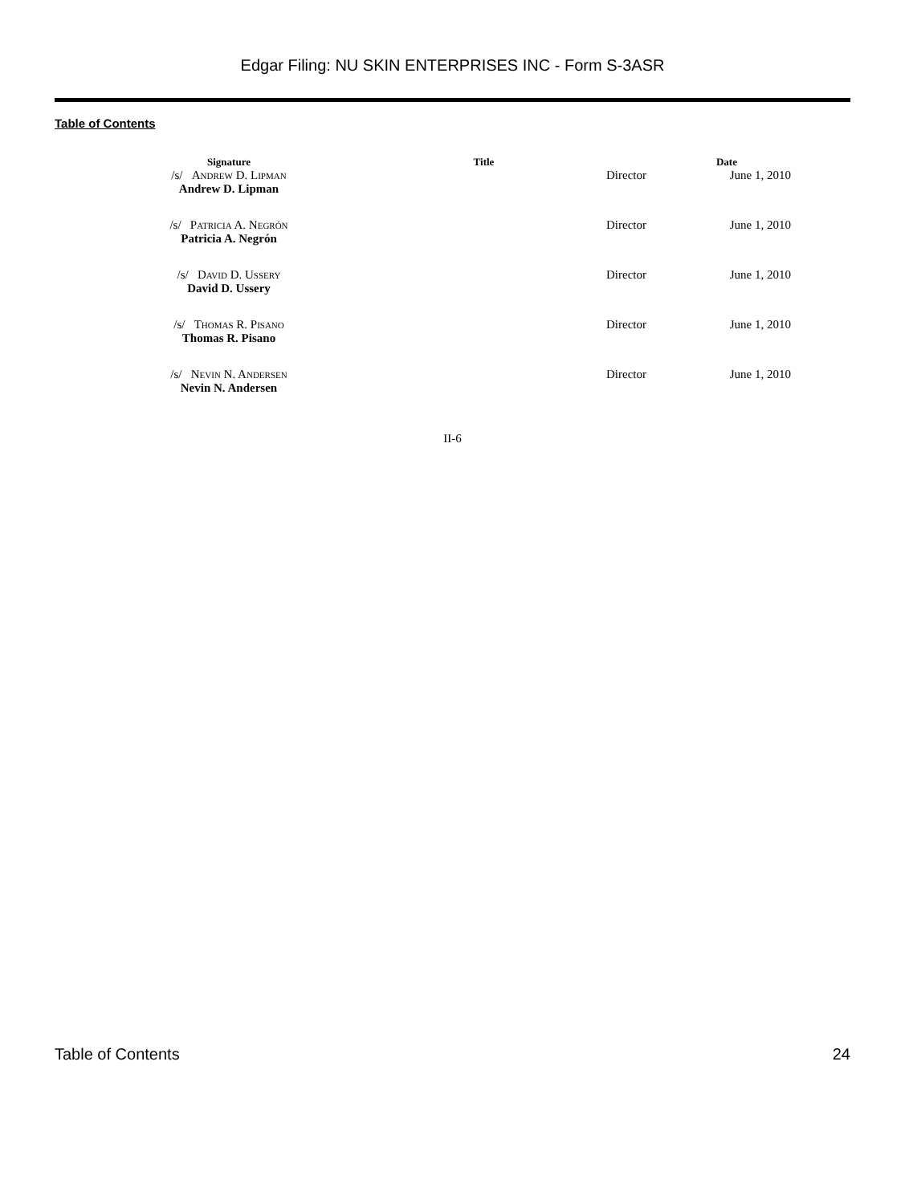Edgar Filing: NU SKIN ENTERPRISES INC - Form S-3ASR
Table of Contents
| Signature | Title | Date |
| --- | --- | --- |
| /s/ Andrew D. Lipman Andrew D. Lipman | Director | June 1, 2010 |
| /s/ Patricia A. Negrón Patricia A. Negrón | Director | June 1, 2010 |
| /s/ David D. Ussery David D. Ussery | Director | June 1, 2010 |
| /s/ Thomas R. Pisano Thomas R. Pisano | Director | June 1, 2010 |
| /s/ Nevin N. Andersen Nevin N. Andersen | Director | June 1, 2010 |
II-6
Table of Contents 24